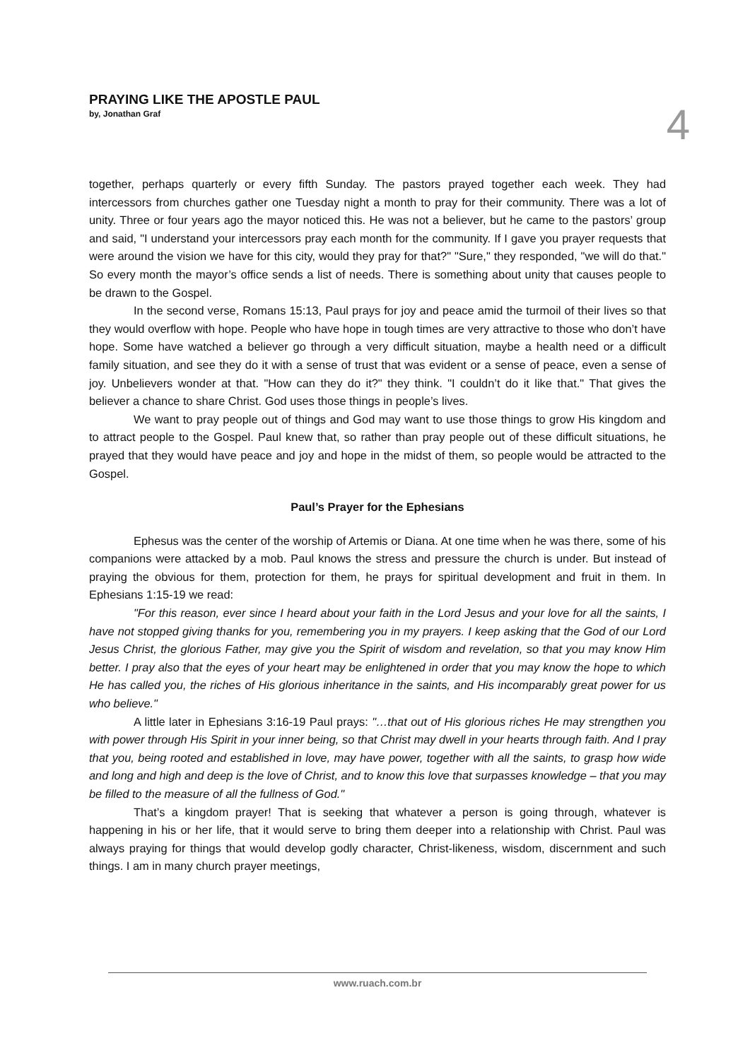PRAYING LIKE THE APOSTLE PAUL
by, Jonathan Graf
4
together, perhaps quarterly or every fifth Sunday. The pastors prayed together each week. They had intercessors from churches gather one Tuesday night a month to pray for their community. There was a lot of unity. Three or four years ago the mayor noticed this. He was not a believer, but he came to the pastors’ group and said, "I understand your intercessors pray each month for the community. If I gave you prayer requests that were around the vision we have for this city, would they pray for that?" "Sure," they responded, "we will do that." So every month the mayor’s office sends a list of needs. There is something about unity that causes people to be drawn to the Gospel.
In the second verse, Romans 15:13, Paul prays for joy and peace amid the turmoil of their lives so that they would overflow with hope. People who have hope in tough times are very attractive to those who don’t have hope. Some have watched a believer go through a very difficult situation, maybe a health need or a difficult family situation, and see they do it with a sense of trust that was evident or a sense of peace, even a sense of joy. Unbelievers wonder at that. "How can they do it?" they think. "I couldn’t do it like that." That gives the believer a chance to share Christ. God uses those things in people’s lives.
We want to pray people out of things and God may want to use those things to grow His kingdom and to attract people to the Gospel. Paul knew that, so rather than pray people out of these difficult situations, he prayed that they would have peace and joy and hope in the midst of them, so people would be attracted to the Gospel.
Paul’s Prayer for the Ephesians
Ephesus was the center of the worship of Artemis or Diana. At one time when he was there, some of his companions were attacked by a mob. Paul knows the stress and pressure the church is under. But instead of praying the obvious for them, protection for them, he prays for spiritual development and fruit in them. In Ephesians 1:15-19 we read:
"For this reason, ever since I heard about your faith in the Lord Jesus and your love for all the saints, I have not stopped giving thanks for you, remembering you in my prayers. I keep asking that the God of our Lord Jesus Christ, the glorious Father, may give you the Spirit of wisdom and revelation, so that you may know Him better. I pray also that the eyes of your heart may be enlightened in order that you may know the hope to which He has called you, the riches of His glorious inheritance in the saints, and His incomparably great power for us who believe."
A little later in Ephesians 3:16-19 Paul prays: "…that out of His glorious riches He may strengthen you with power through His Spirit in your inner being, so that Christ may dwell in your hearts through faith. And I pray that you, being rooted and established in love, may have power, together with all the saints, to grasp how wide and long and high and deep is the love of Christ, and to know this love that surpasses knowledge – that you may be filled to the measure of all the fullness of God."
That’s a kingdom prayer! That is seeking that whatever a person is going through, whatever is happening in his or her life, that it would serve to bring them deeper into a relationship with Christ. Paul was always praying for things that would develop godly character, Christ-likeness, wisdom, discernment and such things. I am in many church prayer meetings,
www.ruach.com.br